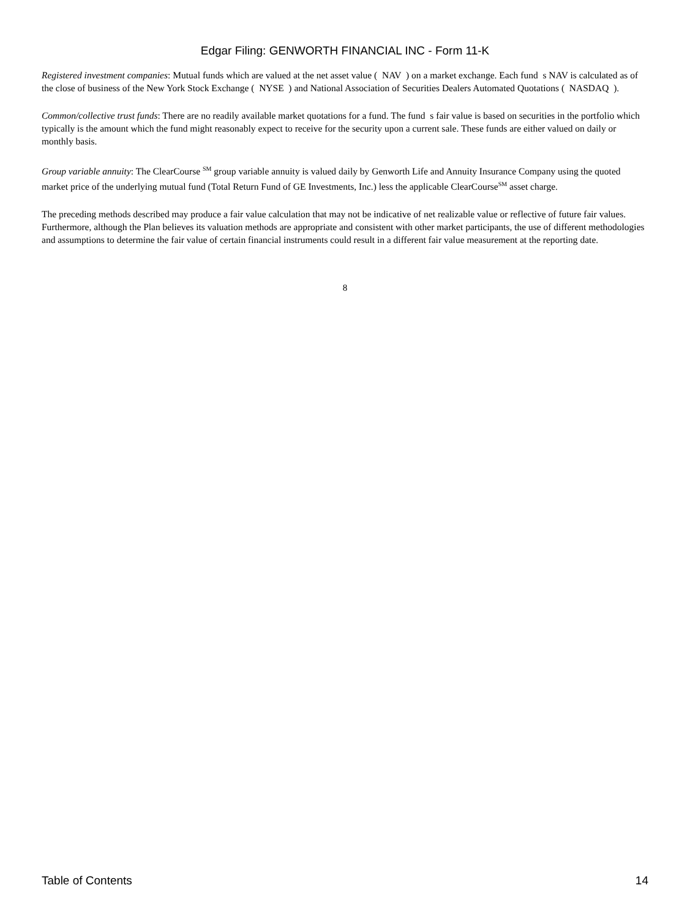Edgar Filing: GENWORTH FINANCIAL INC - Form 11-K
Registered investment companies: Mutual funds which are valued at the net asset value ( NAV ) on a market exchange. Each fund s NAV is calculated as of the close of business of the New York Stock Exchange ( NYSE ) and National Association of Securities Dealers Automated Quotations ( NASDAQ ).
Common/collective trust funds: There are no readily available market quotations for a fund. The fund s fair value is based on securities in the portfolio which typically is the amount which the fund might reasonably expect to receive for the security upon a current sale. These funds are either valued on daily or monthly basis.
Group variable annuity: The ClearCourse <sup>SM</sup> group variable annuity is valued daily by Genworth Life and Annuity Insurance Company using the quoted market price of the underlying mutual fund (Total Return Fund of GE Investments, Inc.) less the applicable ClearCourse<sup>SM</sup> asset charge.
The preceding methods described may produce a fair value calculation that may not be indicative of net realizable value or reflective of future fair values. Furthermore, although the Plan believes its valuation methods are appropriate and consistent with other market participants, the use of different methodologies and assumptions to determine the fair value of certain financial instruments could result in a different fair value measurement at the reporting date.
8
Table of Contents 14